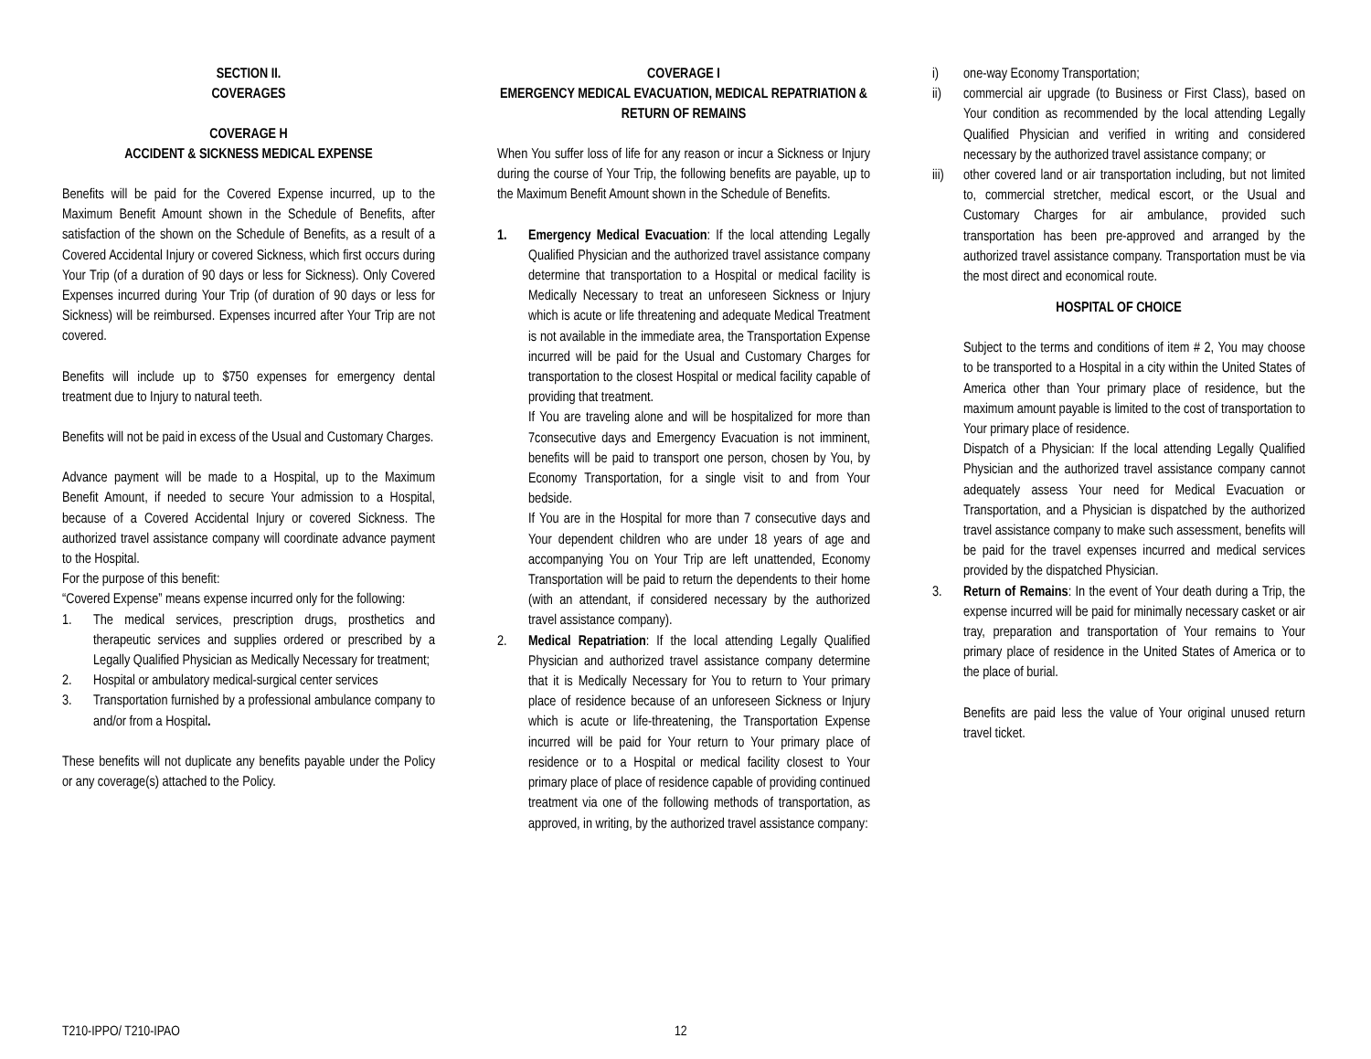SECTION II.
COVERAGES
COVERAGE H
ACCIDENT & SICKNESS MEDICAL EXPENSE
Benefits will be paid for the Covered Expense incurred, up to the Maximum Benefit Amount shown in the Schedule of Benefits, after satisfaction of the shown on the Schedule of Benefits, as a result of a Covered Accidental Injury or covered Sickness, which first occurs during Your Trip (of a duration of 90 days or less for Sickness). Only Covered Expenses incurred during Your Trip (of duration of 90 days or less for Sickness) will be reimbursed. Expenses incurred after Your Trip are not covered.
Benefits will include up to $750 expenses for emergency dental treatment due to Injury to natural teeth.
Benefits will not be paid in excess of the Usual and Customary Charges.
Advance payment will be made to a Hospital, up to the Maximum Benefit Amount, if needed to secure Your admission to a Hospital, because of a Covered Accidental Injury or covered Sickness. The authorized travel assistance company will coordinate advance payment to the Hospital.
For the purpose of this benefit:
“Covered Expense” means expense incurred only for the following:
1. The medical services, prescription drugs, prosthetics and therapeutic services and supplies ordered or prescribed by a Legally Qualified Physician as Medically Necessary for treatment;
2. Hospital or ambulatory medical-surgical center services
3. Transportation furnished by a professional ambulance company to and/or from a Hospital.
These benefits will not duplicate any benefits payable under the Policy or any coverage(s) attached to the Policy.
COVERAGE I
EMERGENCY MEDICAL EVACUATION, MEDICAL REPATRIATION & RETURN OF REMAINS
When You suffer loss of life for any reason or incur a Sickness or Injury during the course of Your Trip, the following benefits are payable, up to the Maximum Benefit Amount shown in the Schedule of Benefits.
1. Emergency Medical Evacuation: If the local attending Legally Qualified Physician and the authorized travel assistance company determine that transportation to a Hospital or medical facility is Medically Necessary to treat an unforeseen Sickness or Injury which is acute or life threatening and adequate Medical Treatment is not available in the immediate area, the Transportation Expense incurred will be paid for the Usual and Customary Charges for transportation to the closest Hospital or medical facility capable of providing that treatment.
If You are traveling alone and will be hospitalized for more than 7consecutive days and Emergency Evacuation is not imminent, benefits will be paid to transport one person, chosen by You, by Economy Transportation, for a single visit to and from Your bedside.
If You are in the Hospital for more than 7 consecutive days and Your dependent children who are under 18 years of age and accompanying You on Your Trip are left unattended, Economy Transportation will be paid to return the dependents to their home (with an attendant, if considered necessary by the authorized travel assistance company).
2. Medical Repatriation: If the local attending Legally Qualified Physician and authorized travel assistance company determine that it is Medically Necessary for You to return to Your primary place of residence because of an unforeseen Sickness or Injury which is acute or life-threatening, the Transportation Expense incurred will be paid for Your return to Your primary place of residence or to a Hospital or medical facility closest to Your primary place of place of residence capable of providing continued treatment via one of the following methods of transportation, as approved, in writing, by the authorized travel assistance company:
i) one-way Economy Transportation;
ii) commercial air upgrade (to Business or First Class), based on Your condition as recommended by the local attending Legally Qualified Physician and verified in writing and considered necessary by the authorized travel assistance company; or
iii) other covered land or air transportation including, but not limited to, commercial stretcher, medical escort, or the Usual and Customary Charges for air ambulance, provided such transportation has been pre-approved and arranged by the authorized travel assistance company. Transportation must be via the most direct and economical route.
HOSPITAL OF CHOICE
Subject to the terms and conditions of item # 2, You may choose to be transported to a Hospital in a city within the United States of America other than Your primary place of residence, but the maximum amount payable is limited to the cost of transportation to Your primary place of residence.
Dispatch of a Physician: If the local attending Legally Qualified Physician and the authorized travel assistance company cannot adequately assess Your need for Medical Evacuation or Transportation, and a Physician is dispatched by the authorized travel assistance company to make such assessment, benefits will be paid for the travel expenses incurred and medical services provided by the dispatched Physician.
3. Return of Remains: In the event of Your death during a Trip, the expense incurred will be paid for minimally necessary casket or air tray, preparation and transportation of Your remains to Your primary place of residence in the United States of America or to the place of burial.
Benefits are paid less the value of Your original unused return travel ticket.
T210-IPPO/ T210-IPAO 12